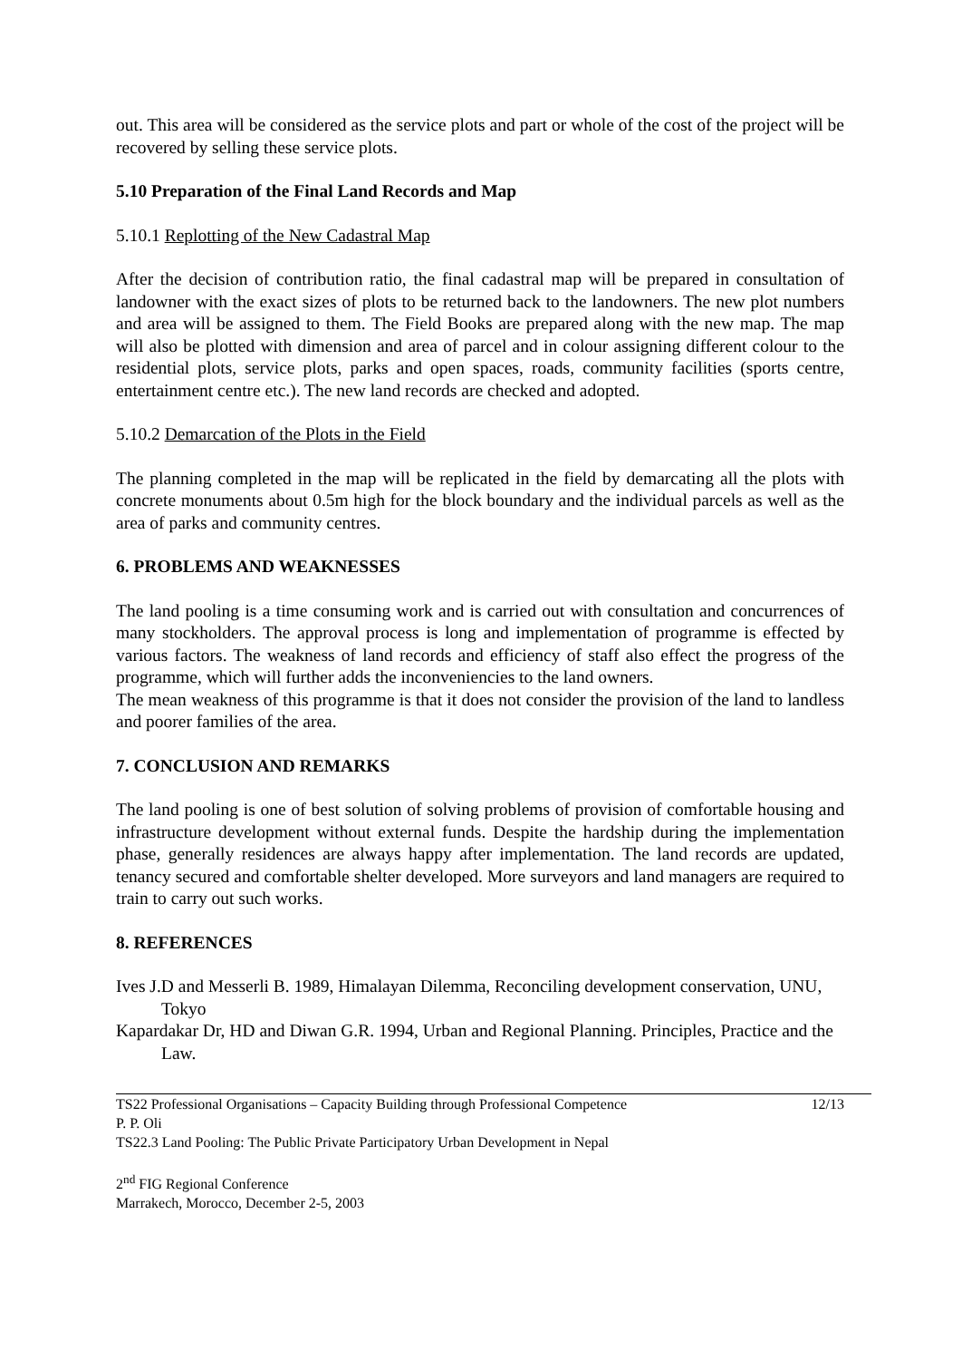out. This area will be considered as the service plots and part or whole of the cost of the project will be recovered by selling these service plots.
5.10 Preparation of the Final Land Records and Map
5.10.1 Replotting of the New Cadastral Map
After the decision of contribution ratio, the final cadastral map will be prepared in consultation of landowner with the exact sizes of plots to be returned back to the landowners. The new plot numbers and area will be assigned to them. The Field Books are prepared along with the new map. The map will also be plotted with dimension and area of parcel and in colour assigning different colour to the residential plots, service plots, parks and open spaces, roads, community facilities (sports centre, entertainment centre etc.). The new land records are checked and adopted.
5.10.2 Demarcation of the Plots in the Field
The planning completed in the map will be replicated in the field by demarcating all the plots with concrete monuments about 0.5m high for the block boundary and the individual parcels as well as the area of parks and community centres.
6. PROBLEMS AND WEAKNESSES
The land pooling is a time consuming work and is carried out with consultation and concurrences of many stockholders. The approval process is long and implementation of programme is effected by various factors. The weakness of land records and efficiency of staff also effect the progress of the programme, which will further adds the inconveniencies to the land owners.
The mean weakness of this programme is that it does not consider the provision of the land to landless and poorer families of the area.
7. CONCLUSION AND REMARKS
The land pooling is one of best solution of solving problems of provision of comfortable housing and infrastructure development without external funds. Despite the hardship during the implementation phase, generally residences are always happy after implementation. The land records are updated, tenancy secured and comfortable shelter developed. More surveyors and land managers are required to train to carry out such works.
8. REFERENCES
Ives J.D and Messerli B. 1989, Himalayan Dilemma, Reconciling development conservation, UNU, Tokyo
Kapardakar Dr, HD and Diwan G.R. 1994, Urban and Regional Planning. Principles, Practice and the Law.
TS22 Professional Organisations – Capacity Building through Professional Competence 12/13
P. P. Oli
TS22.3 Land Pooling: The Public Private Participatory Urban Development in Nepal
2<sup>nd</sup> FIG Regional Conference
Marrakech, Morocco, December 2-5, 2003